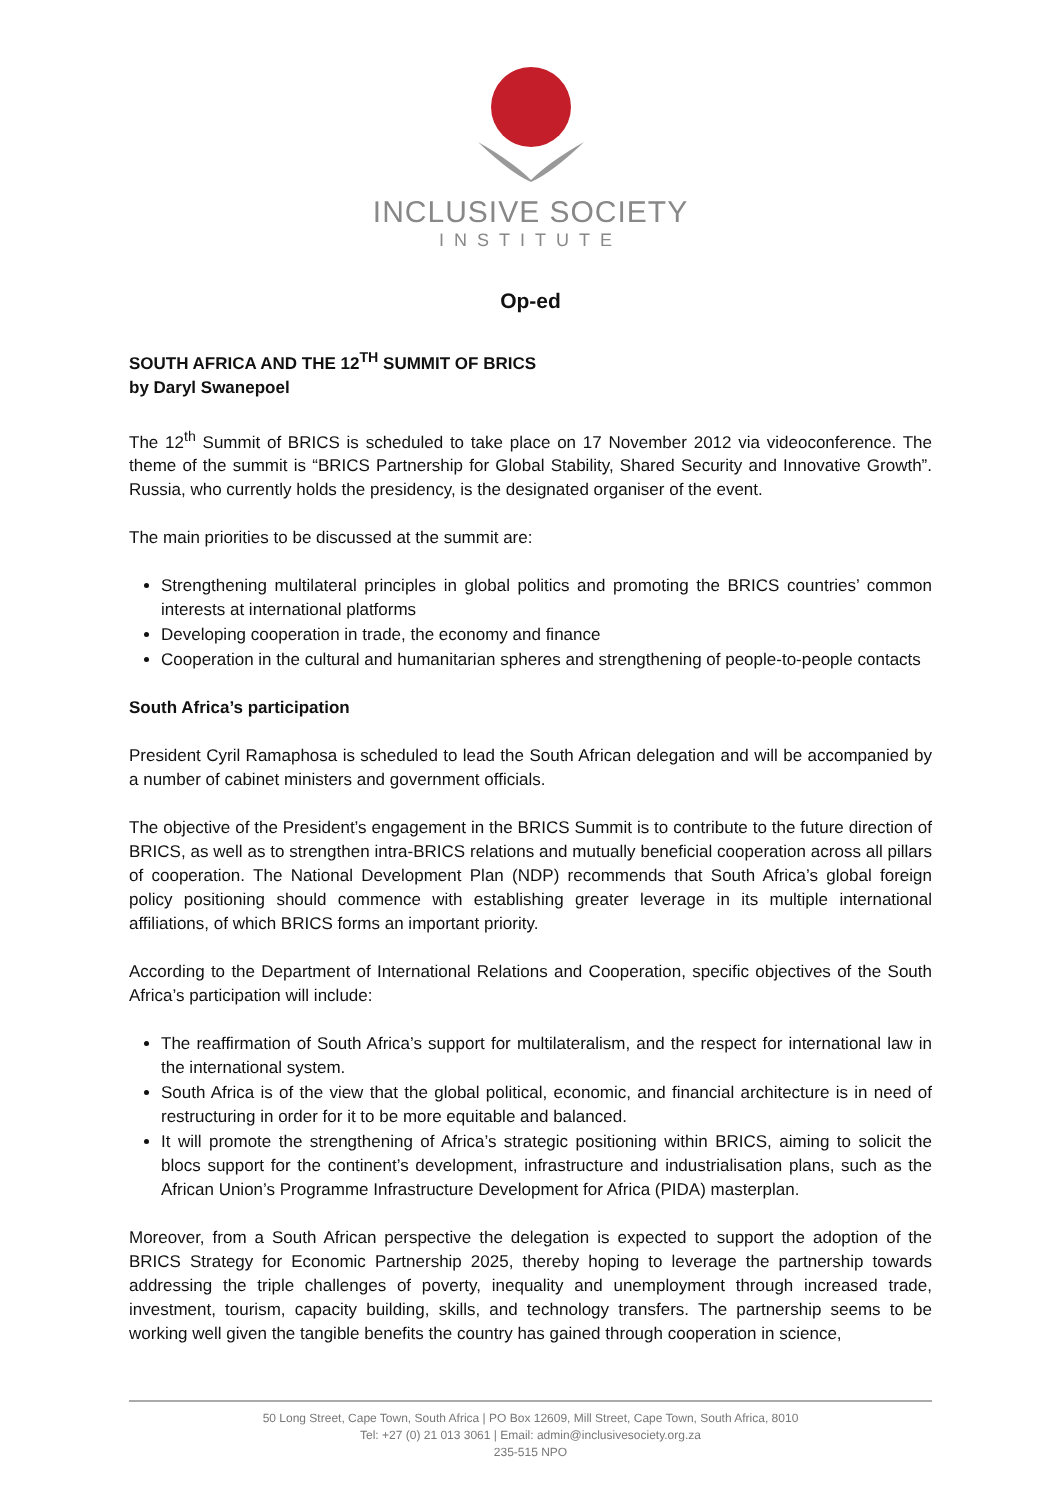INCLUSIVE SOCIETY
INSTITUTE
Op-ed
SOUTH AFRICA AND THE 12<sup>TH</sup> SUMMIT OF BRICS
by Daryl Swanepoel
The 12<sup>th</sup> Summit of BRICS is scheduled to take place on 17 November 2012 via videoconference. The theme of the summit is “BRICS Partnership for Global Stability, Shared Security and Innovative Growth”. Russia, who currently holds the presidency, is the designated organiser of the event.
The main priorities to be discussed at the summit are:
Strengthening multilateral principles in global politics and promoting the BRICS countries’ common interests at international platforms
Developing cooperation in trade, the economy and finance
Cooperation in the cultural and humanitarian spheres and strengthening of people-to-people contacts
South Africa’s participation
President Cyril Ramaphosa is scheduled to lead the South African delegation and will be accompanied by a number of cabinet ministers and government officials.
The objective of the President’s engagement in the BRICS Summit is to contribute to the future direction of BRICS, as well as to strengthen intra-BRICS relations and mutually beneficial cooperation across all pillars of cooperation. The National Development Plan (NDP) recommends that South Africa’s global foreign policy positioning should commence with establishing greater leverage in its multiple international affiliations, of which BRICS forms an important priority.
According to the Department of International Relations and Cooperation, specific objectives of the South Africa’s participation will include:
The reaffirmation of South Africa’s support for multilateralism, and the respect for international law in the international system.
South Africa is of the view that the global political, economic, and financial architecture is in need of restructuring in order for it to be more equitable and balanced.
It will promote the strengthening of Africa’s strategic positioning within BRICS, aiming to solicit the blocs support for the continent’s development, infrastructure and industrialisation plans, such as the African Union’s Programme Infrastructure Development for Africa (PIDA) masterplan.
Moreover, from a South African perspective the delegation is expected to support the adoption of the BRICS Strategy for Economic Partnership 2025, thereby hoping to leverage the partnership towards addressing the triple challenges of poverty, inequality and unemployment through increased trade, investment, tourism, capacity building, skills, and technology transfers. The partnership seems to be working well given the tangible benefits the country has gained through cooperation in science,
50 Long Street, Cape Town, South Africa | PO Box 12609, Mill Street, Cape Town, South Africa, 8010
Tel: +27 (0) 21 013 3061 | Email: admin@inclusivesociety.org.za
235-515 NPO